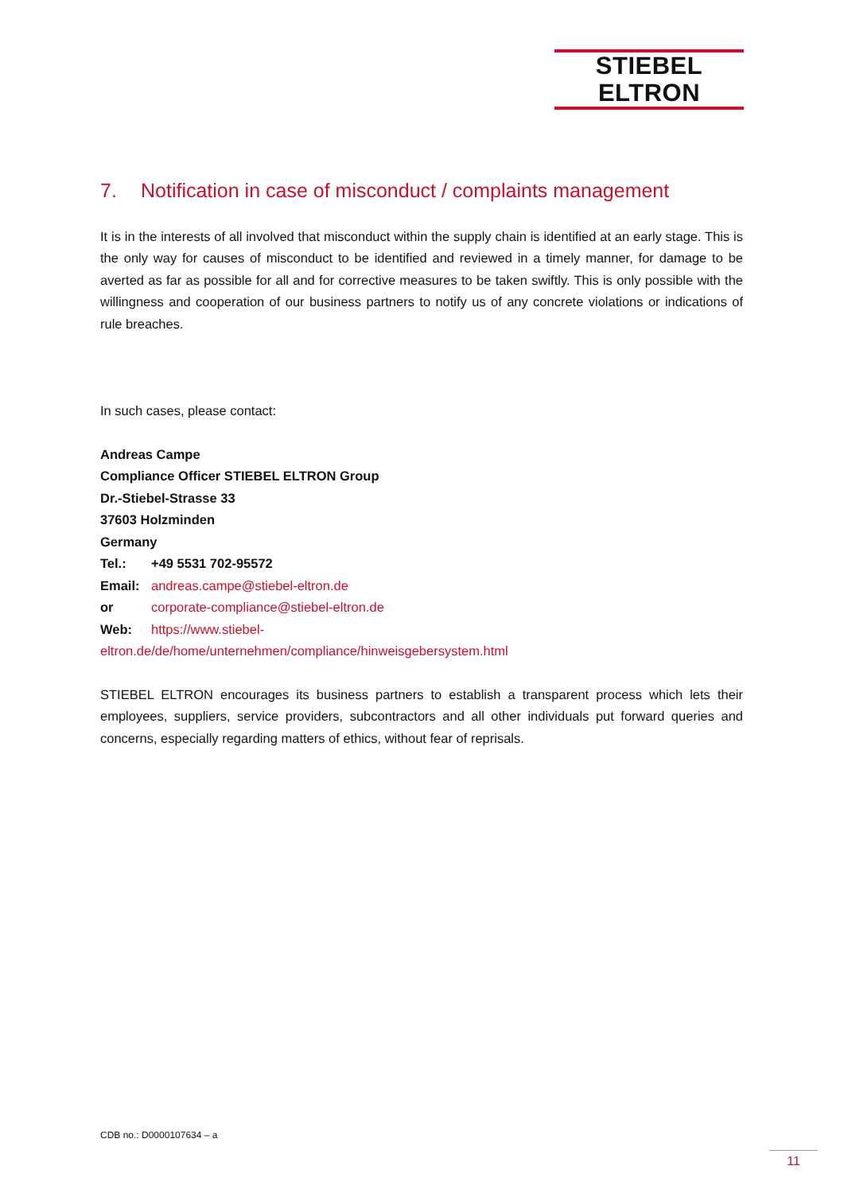STIEBEL ELTRON
7. Notification in case of misconduct / complaints management
It is in the interests of all involved that misconduct within the supply chain is identified at an early stage. This is the only way for causes of misconduct to be identified and reviewed in a timely manner, for damage to be averted as far as possible for all and for corrective measures to be taken swiftly. This is only possible with the willingness and cooperation of our business partners to notify us of any concrete violations or indications of rule breaches.
In such cases, please contact:
Andreas Campe
Compliance Officer STIEBEL ELTRON Group
Dr.-Stiebel-Strasse 33
37603 Holzminden
Germany
Tel.: +49 5531 702-95572
Email: andreas.campe@stiebel-eltron.de
or corporate-compliance@stiebel-eltron.de
Web: https://www.stiebel-
eltron.de/de/home/unternehmen/compliance/hinweisgebersystem.html
STIEBEL ELTRON encourages its business partners to establish a transparent process which lets their employees, suppliers, service providers, subcontractors and all other individuals put forward queries and concerns, especially regarding matters of ethics, without fear of reprisals.
CDB no.: D0000107634 – a
11